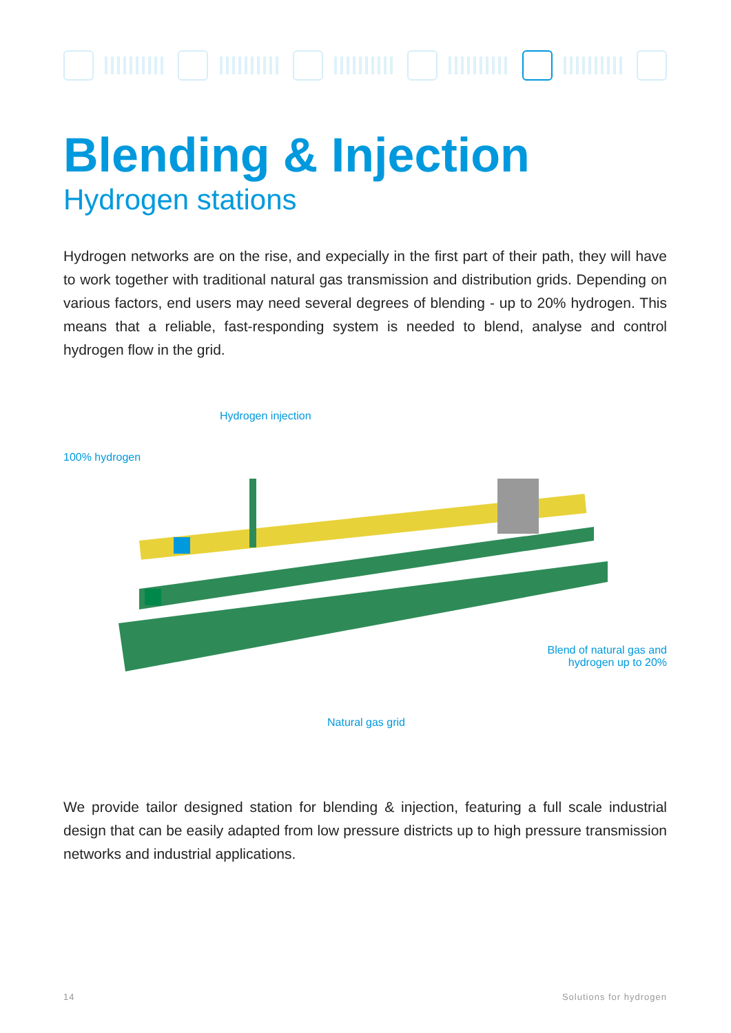Blending & Injection
Hydrogen stations
Hydrogen networks are on the rise, and expecially in the first part of their path, they will have to work together with traditional natural gas transmission and distribution grids. Depending on various factors, end users may need several degrees of blending - up to 20% hydrogen. This means that a reliable, fast-responding system is needed to blend, analyse and control hydrogen flow in the grid.
Hydrogen injection
100% hydrogen
Blend of natural gas and
hydrogen up to 20%
Natural gas grid
We provide tailor designed station for blending & injection, featuring a full scale industrial design that can be easily adapted from low pressure districts up to high pressure transmission networks and industrial applications.
14 Solutions for hydrogen